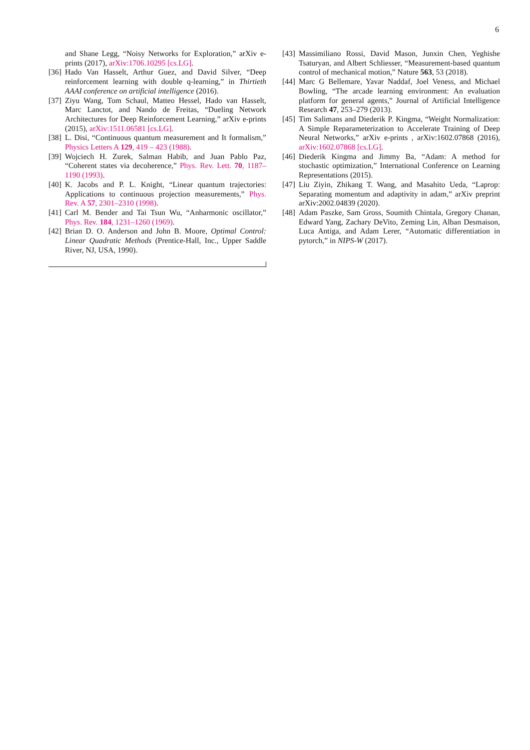6
and Shane Legg, “Noisy Networks for Exploration,” arXiv e-prints (2017), arXiv:1706.10295 [cs.LG].
[36] Hado Van Hasselt, Arthur Guez, and David Silver, “Deep reinforcement learning with double q-learning,” in Thirtieth AAAI conference on artificial intelligence (2016).
[37] Ziyu Wang, Tom Schaul, Matteo Hessel, Hado van Hasselt, Marc Lanctot, and Nando de Freitas, “Dueling Network Architectures for Deep Reinforcement Learning,” arXiv e-prints (2015), arXiv:1511.06581 [cs.LG].
[38] L. Disi, “Continuous quantum measurement and It formalism,” Physics Letters A 129, 419 – 423 (1988).
[39] Wojciech H. Zurek, Salman Habib, and Juan Pablo Paz, “Coherent states via decoherence,” Phys. Rev. Lett. 70, 1187–1190 (1993).
[40] K. Jacobs and P. L. Knight, “Linear quantum trajectories: Applications to continuous projection measurements,” Phys. Rev. A 57, 2301–2310 (1998).
[41] Carl M. Bender and Tai Tsun Wu, “Anharmonic oscillator,” Phys. Rev. 184, 1231–1260 (1969).
[42] Brian D. O. Anderson and John B. Moore, Optimal Control: Linear Quadratic Methods (Prentice-Hall, Inc., Upper Saddle River, NJ, USA, 1990).
[43] Massimiliano Rossi, David Mason, Junxin Chen, Yeghishe Tsaturyan, and Albert Schliesser, “Measurement-based quantum control of mechanical motion,” Nature 563, 53 (2018).
[44] Marc G Bellemare, Yavar Naddaf, Joel Veness, and Michael Bowling, “The arcade learning environment: An evaluation platform for general agents,” Journal of Artificial Intelligence Research 47, 253–279 (2013).
[45] Tim Salimans and Diederik P. Kingma, “Weight Normalization: A Simple Reparameterization to Accelerate Training of Deep Neural Networks,” arXiv e-prints , arXiv:1602.07868 (2016), arXiv:1602.07868 [cs.LG].
[46] Diederik Kingma and Jimmy Ba, “Adam: A method for stochastic optimization,” International Conference on Learning Representations (2015).
[47] Liu Ziyin, Zhikang T. Wang, and Masahito Ueda, “Laprop: Separating momentum and adaptivity in adam,” arXiv preprint arXiv:2002.04839 (2020).
[48] Adam Paszke, Sam Gross, Soumith Chintala, Gregory Chanan, Edward Yang, Zachary DeVito, Zeming Lin, Alban Desmaison, Luca Antiga, and Adam Lerer, “Automatic differentiation in pytorch,” in NIPS-W (2017).